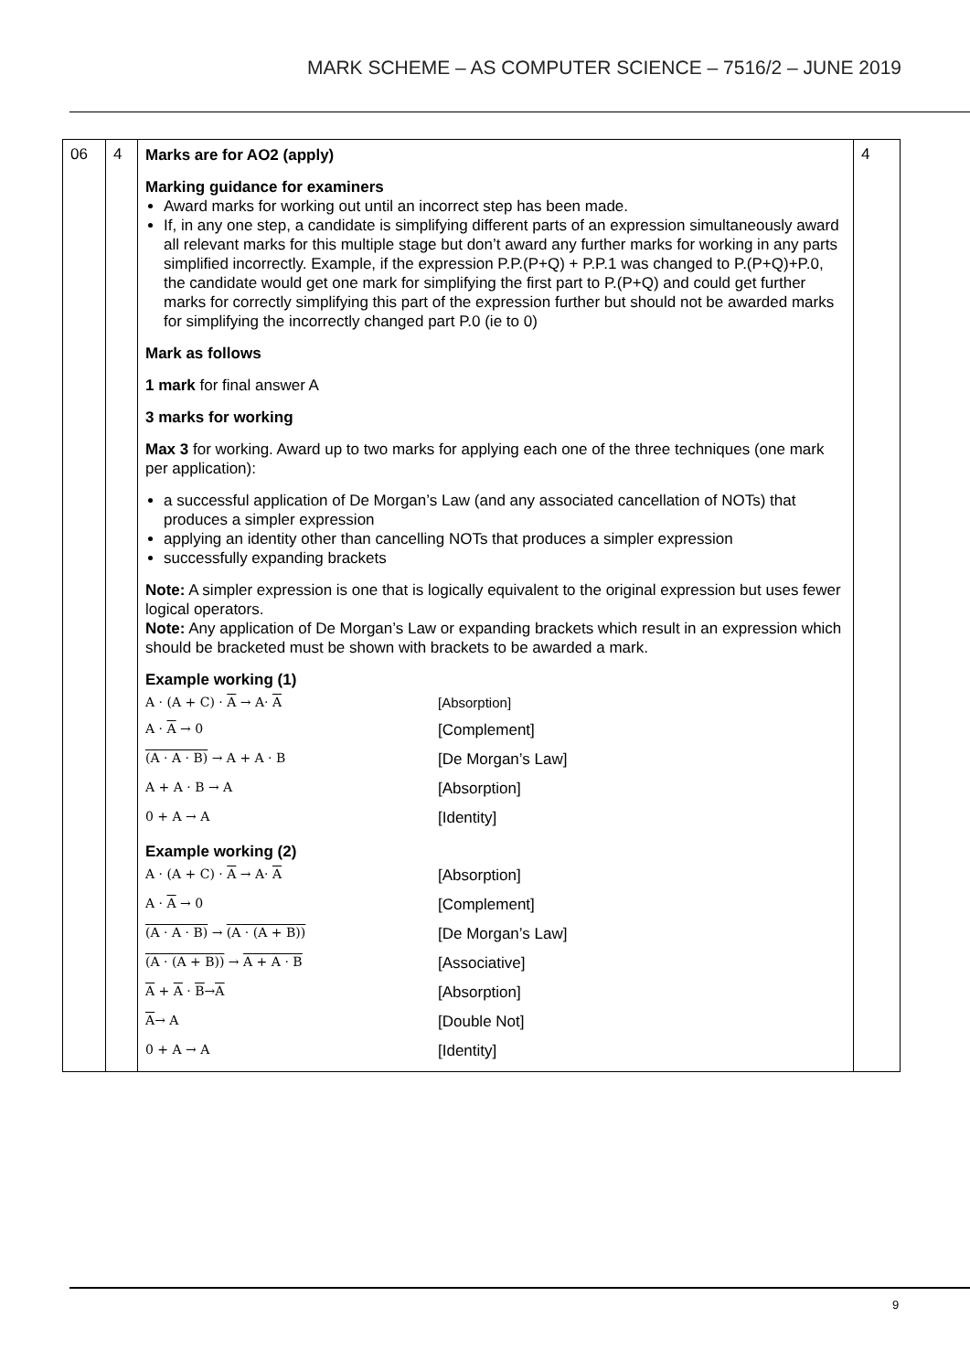MARK SCHEME – AS COMPUTER SCIENCE – 7516/2 – JUNE 2019
| 06 | 4 | Marks are for AO2 (apply) Marking guidance for examiners Award marks for working out until an incorrect step has been made. If, in any one step, a candidate is simplifying different parts of an expression simultaneously award all relevant marks for this multiple stage but don’t award any further marks for working in any parts simplified incorrectly. Example, if the expression P.P.(P+Q) + P.P.1 was changed to P.(P+Q)+P.0, the candidate would get one mark for simplifying the first part to P.(P+Q) and could get further marks for correctly simplifying this part of the expression further but should not be awarded marks for simplifying the incorrectly changed part P.0 (ie to 0) Mark as follows 1 mark for final answer A 3 marks for working Max 3 for working. Award up to two marks for applying each one of the three techniques (one mark per application): a successful application of De Morgan’s Law (and any associated cancellation of NOTs) that produces a simpler expression applying an identity other than cancelling NOTs that produces a simpler expression successfully expanding brackets Note: A simpler expression is one that is logically equivalent to the original expression but uses fewer logical operators. Note: Any application of De Morgan’s Law or expanding brackets which result in an expression which should be bracketed must be shown with brackets to be awarded a mark. Example working (1) / A · (A + C) · A → A· A / [Absorption] / / A · A → 0 / [Complement] / / ( A · A · B ) → A + A · B / [De Morgan’s Law] / / A + A · B → A / [Absorption] / / 0 + A → A / [Identity] / Example working (2) / A · (A + C) · A → A· A / [Absorption] / / A · A → 0 / [Complement] / / ( A · A · B ) → ( A · ( A + B )) / [De Morgan’s Law] / / ( A · ( A + B )) → A + A · B / [Associative] / / A + A · B → A / [Absorption] / / A → A / [Double Not] / / 0 + A → A / [Identity] / | 4 |
9